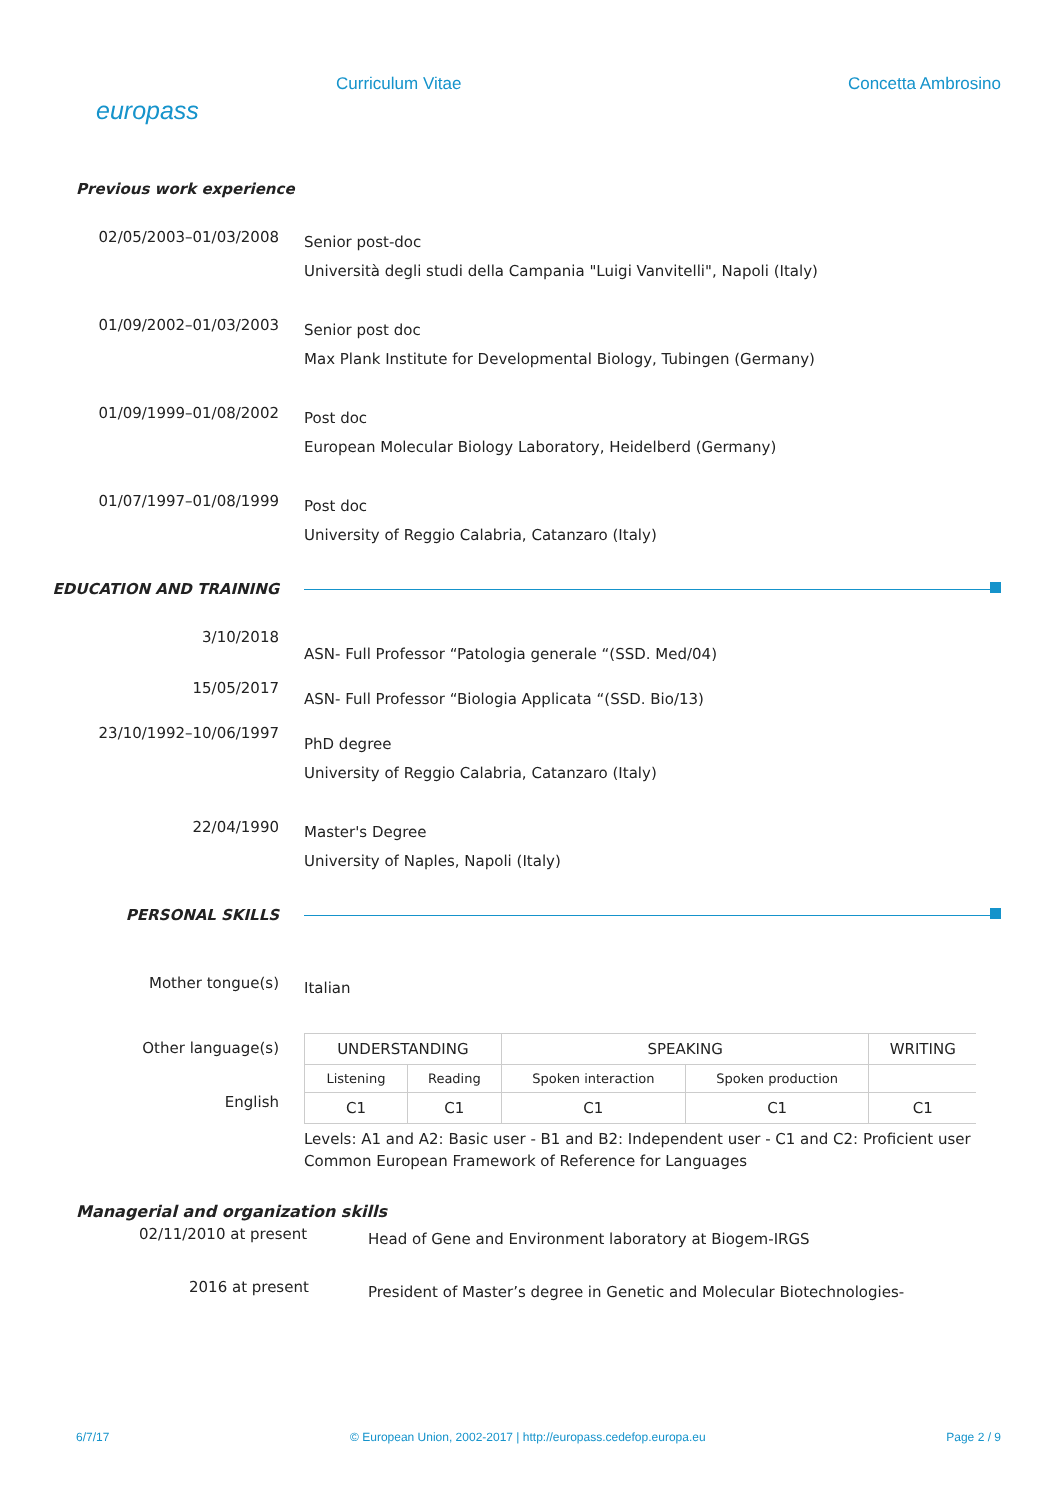europass
Curriculum Vitae Concetta Ambrosino
Previous work experience
02/05/2003–01/03/2008
Senior post-doc
Università degli studi della Campania "Luigi Vanvitelli", Napoli (Italy)
01/09/2002–01/03/2003
Senior post doc
Max Plank Institute for Developmental Biology, Tubingen (Germany)
01/09/1999–01/08/2002
Post doc
European Molecular Biology Laboratory, Heidelberd (Germany)
01/07/1997–01/08/1999
Post doc
University of Reggio Calabria, Catanzaro (Italy)
EDUCATION AND TRAINING
3/10/2018
ASN- Full Professor “Patologia generale “(SSD. Med/04)
15/05/2017
ASN- Full Professor “Biologia Applicata “(SSD. Bio/13)
23/10/1992–10/06/1997
PhD degree
University of Reggio Calabria, Catanzaro (Italy)
22/04/1990
Master's Degree
University of Naples, Napoli (Italy)
PERSONAL SKILLS
Mother tongue(s)
Italian
Other language(s)
English
| UNDERSTANDING | | SPEAKING | | WRITING |
| --- | --- | --- | --- | --- |
| Listening | Reading | Spoken interaction | Spoken production | |
| C1 | C1 | C1 | C1 | C1 |
Levels: A1 and A2: Basic user - B1 and B2: Independent user - C1 and C2: Proficient user
Common European Framework of Reference for Languages
Managerial and organization skills
02/11/2010 at present
Head of Gene and Environment laboratory at Biogem-IRGS
2016 at present
President of Master’s degree in Genetic and Molecular Biotechnologies-
6/7/17 © European Union, 2002-2017 | http://europass.cedefop.europa.eu Page 2 / 9